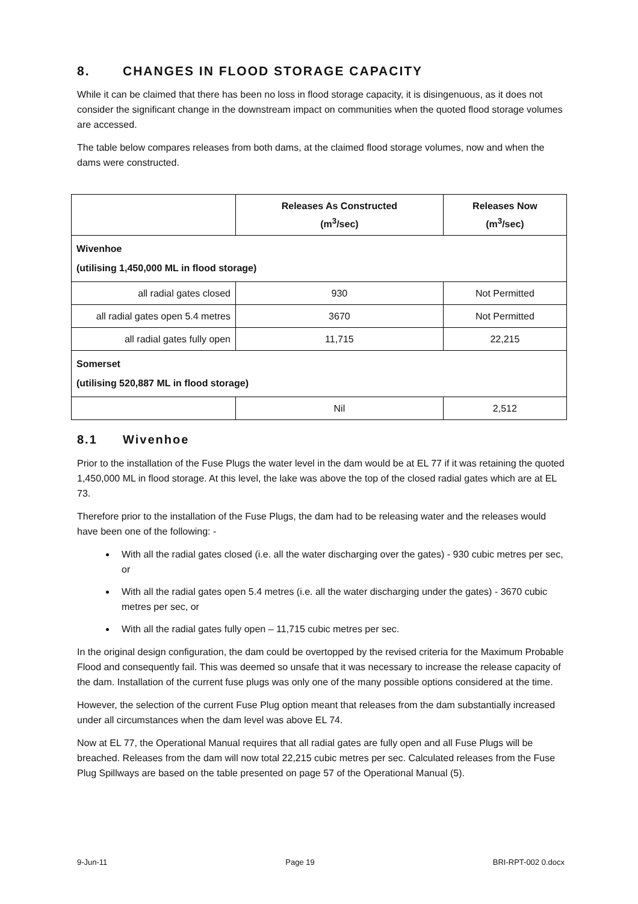8. CHANGES IN FLOOD STORAGE CAPACITY
While it can be claimed that there has been no loss in flood storage capacity, it is disingenuous, as it does not consider the significant change in the downstream impact on communities when the quoted flood storage volumes are accessed.
The table below compares releases from both dams, at the claimed flood storage volumes, now and when the dams were constructed.
| | Releases As Constructed (m<sup>3</sup>/sec) | Releases Now (m<sup>3</sup>/sec) |
| --- | --- | --- |
| Wivenhoe (utilising 1,450,000 ML in flood storage) | | |
| all radial gates closed | 930 | Not Permitted |
| all radial gates open 5.4 metres | 3670 | Not Permitted |
| all radial gates fully open | 11,715 | 22,215 |
| Somerset (utilising 520,887 ML in flood storage) | | |
| | Nil | 2,512 |
8.1 Wivenhoe
Prior to the installation of the Fuse Plugs the water level in the dam would be at EL 77 if it was retaining the quoted 1,450,000 ML in flood storage. At this level, the lake was above the top of the closed radial gates which are at EL 73.
Therefore prior to the installation of the Fuse Plugs, the dam had to be releasing water and the releases would have been one of the following: -
With all the radial gates closed (i.e. all the water discharging over the gates) - 930 cubic metres per sec, or
With all the radial gates open 5.4 metres (i.e. all the water discharging under the gates) - 3670 cubic metres per sec, or
With all the radial gates fully open – 11,715 cubic metres per sec.
In the original design configuration, the dam could be overtopped by the revised criteria for the Maximum Probable Flood and consequently fail. This was deemed so unsafe that it was necessary to increase the release capacity of the dam. Installation of the current fuse plugs was only one of the many possible options considered at the time.
However, the selection of the current Fuse Plug option meant that releases from the dam substantially increased under all circumstances when the dam level was above EL 74.
Now at EL 77, the Operational Manual requires that all radial gates are fully open and all Fuse Plugs will be breached. Releases from the dam will now total 22,215 cubic metres per sec. Calculated releases from the Fuse Plug Spillways are based on the table presented on page 57 of the Operational Manual (5).
9-Jun-11 Page 19 BRI-RPT-002 0.docx